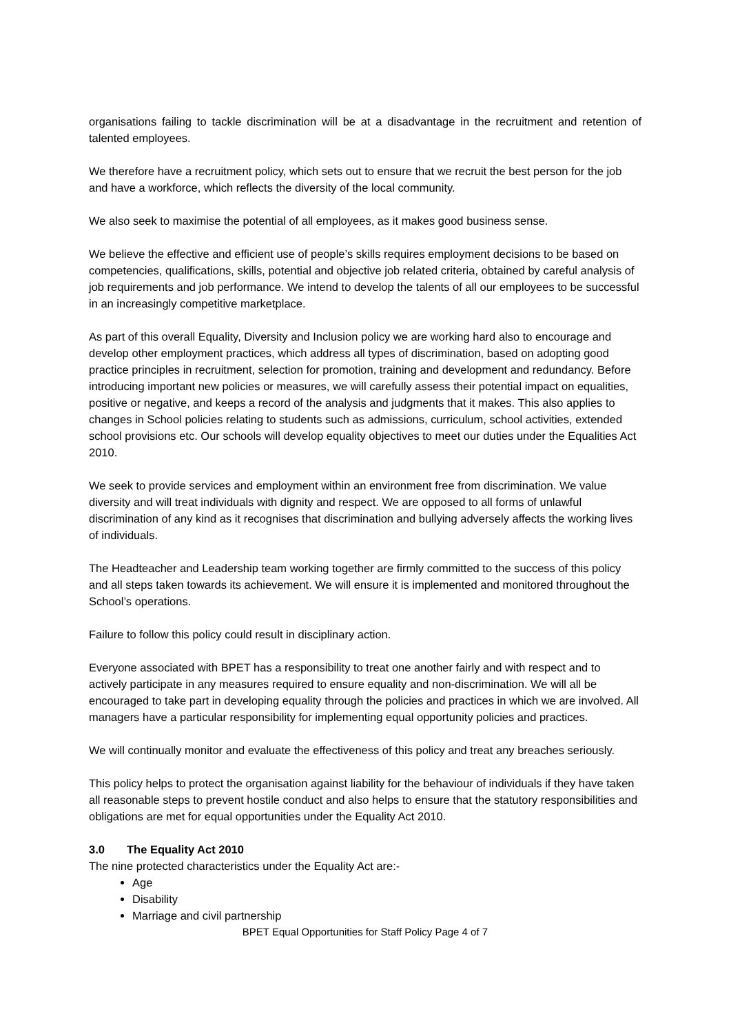organisations failing to tackle discrimination will be at a disadvantage in the recruitment and retention of talented employees.
We therefore have a recruitment policy, which sets out to ensure that we recruit the best person for the job and have a workforce, which reflects the diversity of the local community.
We also seek to maximise the potential of all employees, as it makes good business sense.
We believe the effective and efficient use of people’s skills requires employment decisions to be based on competencies, qualifications, skills, potential and objective job related criteria, obtained by careful analysis of job requirements and job performance. We intend to develop the talents of all our employees to be successful in an increasingly competitive marketplace.
As part of this overall Equality, Diversity and Inclusion policy we are working hard also to encourage and develop other employment practices, which address all types of discrimination, based on adopting good practice principles in recruitment, selection for promotion, training and development and redundancy. Before introducing important new policies or measures, we will carefully assess their potential impact on equalities, positive or negative, and keeps a record of the analysis and judgments that it makes. This also applies to changes in School policies relating to students such as admissions, curriculum, school activities, extended school provisions etc. Our schools will develop equality objectives to meet our duties under the Equalities Act 2010.
We seek to provide services and employment within an environment free from discrimination. We value diversity and will treat individuals with dignity and respect. We are opposed to all forms of unlawful discrimination of any kind as it recognises that discrimination and bullying adversely affects the working lives of individuals.
The Headteacher and Leadership team working together are firmly committed to the success of this policy and all steps taken towards its achievement. We will ensure it is implemented and monitored throughout the School’s operations.
Failure to follow this policy could result in disciplinary action.
Everyone associated with BPET has a responsibility to treat one another fairly and with respect and to actively participate in any measures required to ensure equality and non-discrimination. We will all be encouraged to take part in developing equality through the policies and practices in which we are involved. All managers have a particular responsibility for implementing equal opportunity policies and practices.
We will continually monitor and evaluate the effectiveness of this policy and treat any breaches seriously.
This policy helps to protect the organisation against liability for the behaviour of individuals if they have taken all reasonable steps to prevent hostile conduct and also helps to ensure that the statutory responsibilities and obligations are met for equal opportunities under the Equality Act 2010.
3.0 The Equality Act 2010
The nine protected characteristics under the Equality Act are:-
Age
Disability
Marriage and civil partnership
BPET Equal Opportunities for Staff Policy Page 4 of 7